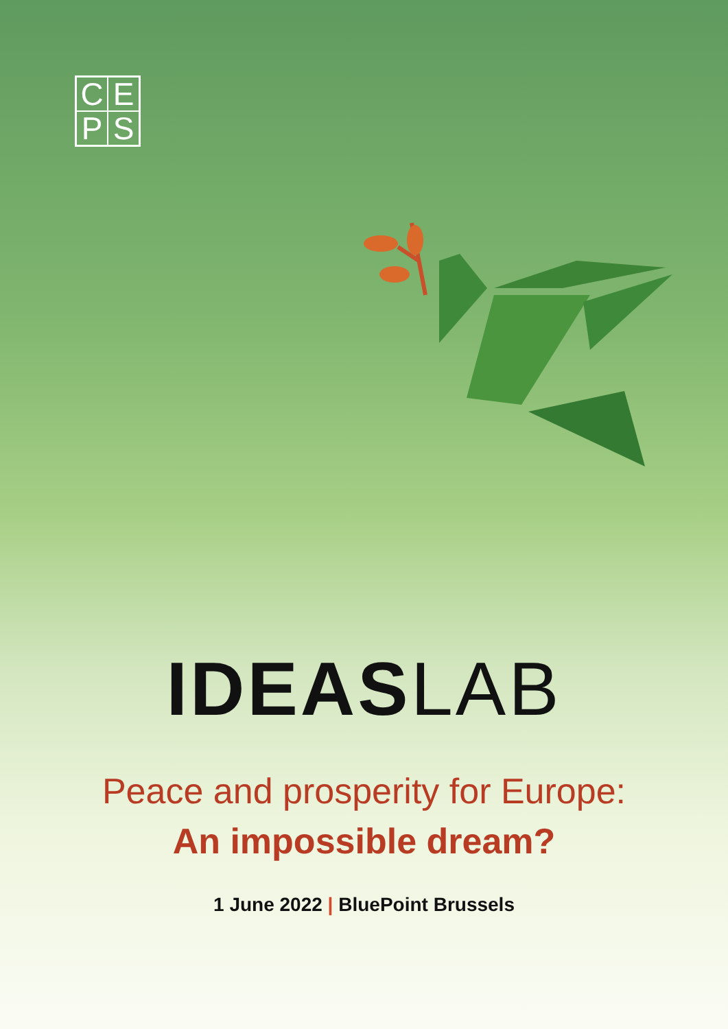C
E
P
S
IDEAS LAB
Peace and prosperity for Europe:
An impossible dream?
1 June 2022 | BluePoint Brussels